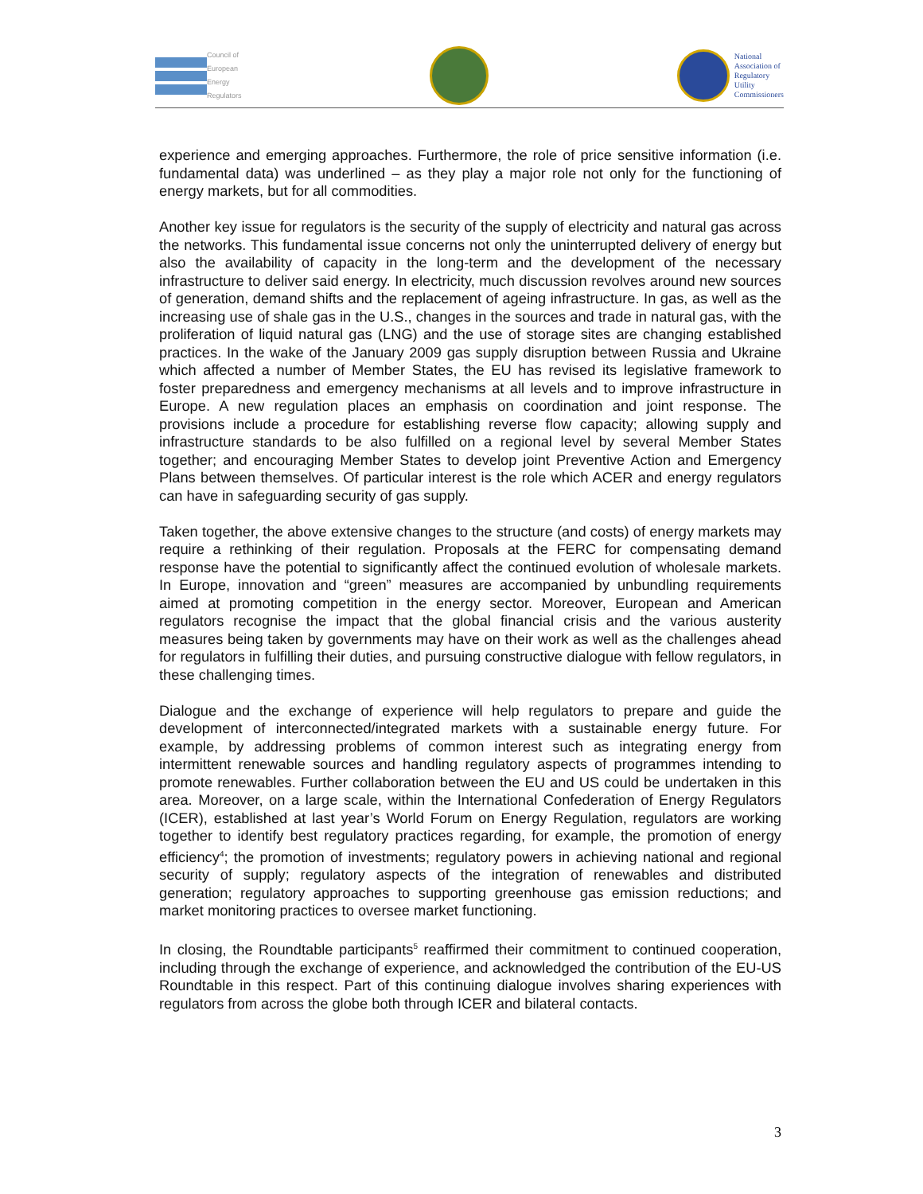Council of
European
Energy
Regulators
National
Association of
Regulatory
Utility
Commissioners
experience and emerging approaches. Furthermore, the role of price sensitive information (i.e. fundamental data) was underlined – as they play a major role not only for the functioning of energy markets, but for all commodities.
Another key issue for regulators is the security of the supply of electricity and natural gas across the networks. This fundamental issue concerns not only the uninterrupted delivery of energy but also the availability of capacity in the long-term and the development of the necessary infrastructure to deliver said energy. In electricity, much discussion revolves around new sources of generation, demand shifts and the replacement of ageing infrastructure. In gas, as well as the increasing use of shale gas in the U.S., changes in the sources and trade in natural gas, with the proliferation of liquid natural gas (LNG) and the use of storage sites are changing established practices. In the wake of the January 2009 gas supply disruption between Russia and Ukraine which affected a number of Member States, the EU has revised its legislative framework to foster preparedness and emergency mechanisms at all levels and to improve infrastructure in Europe. A new regulation places an emphasis on coordination and joint response. The provisions include a procedure for establishing reverse flow capacity; allowing supply and infrastructure standards to be also fulfilled on a regional level by several Member States together; and encouraging Member States to develop joint Preventive Action and Emergency Plans between themselves. Of particular interest is the role which ACER and energy regulators can have in safeguarding security of gas supply.
Taken together, the above extensive changes to the structure (and costs) of energy markets may require a rethinking of their regulation. Proposals at the FERC for compensating demand response have the potential to significantly affect the continued evolution of wholesale markets. In Europe, innovation and “green” measures are accompanied by unbundling requirements aimed at promoting competition in the energy sector. Moreover, European and American regulators recognise the impact that the global financial crisis and the various austerity measures being taken by governments may have on their work as well as the challenges ahead for regulators in fulfilling their duties, and pursuing constructive dialogue with fellow regulators, in these challenging times.
Dialogue and the exchange of experience will help regulators to prepare and guide the development of interconnected/integrated markets with a sustainable energy future. For example, by addressing problems of common interest such as integrating energy from intermittent renewable sources and handling regulatory aspects of programmes intending to promote renewables. Further collaboration between the EU and US could be undertaken in this area. Moreover, on a large scale, within the International Confederation of Energy Regulators (ICER), established at last year’s World Forum on Energy Regulation, regulators are working together to identify best regulatory practices regarding, for example, the promotion of energy efficiency<sup>4</sup>; the promotion of investments; regulatory powers in achieving national and regional security of supply; regulatory aspects of the integration of renewables and distributed generation; regulatory approaches to supporting greenhouse gas emission reductions; and market monitoring practices to oversee market functioning.
In closing, the Roundtable participants<sup>5</sup> reaffirmed their commitment to continued cooperation, including through the exchange of experience, and acknowledged the contribution of the EU-US Roundtable in this respect. Part of this continuing dialogue involves sharing experiences with regulators from across the globe both through ICER and bilateral contacts.
3